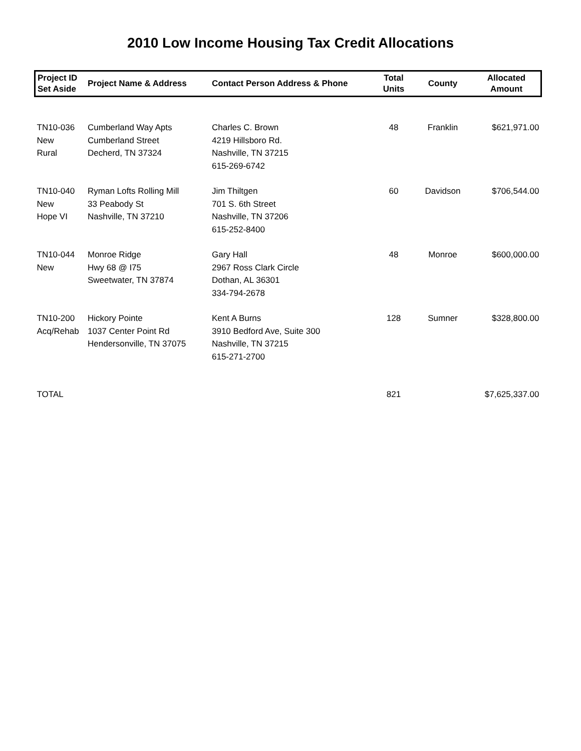2010 Low Income Housing Tax Credit Allocations
| Project ID Set Aside | Project Name & Address | Contact Person Address & Phone | Total Units | County | Allocated Amount |
| --- | --- | --- | --- | --- | --- |
| TN10-036 New Rural | Cumberland Way Apts Cumberland Street Decherd, TN 37324 | Charles C. Brown 4219 Hillsboro Rd. Nashville, TN 37215 615-269-6742 | 48 | Franklin | $621,971.00 |
| TN10-040 New Hope VI | Ryman Lofts Rolling Mill 33 Peabody St Nashville, TN 37210 | Jim Thiltgen 701 S. 6th Street Nashville, TN 37206 615-252-8400 | 60 | Davidson | $706,544.00 |
| TN10-044 New | Monroe Ridge Hwy 68 @ I75 Sweetwater, TN 37874 | Gary Hall 2967 Ross Clark Circle Dothan, AL 36301 334-794-2678 | 48 | Monroe | $600,000.00 |
| TN10-200 Acq/Rehab | Hickory Pointe 1037 Center Point Rd Hendersonville, TN 37075 | Kent A Burns 3910 Bedford Ave, Suite 300 Nashville, TN 37215 615-271-2700 | 128 | Sumner | $328,800.00 |
| TOTAL | | | 821 | | $7,625,337.00 |